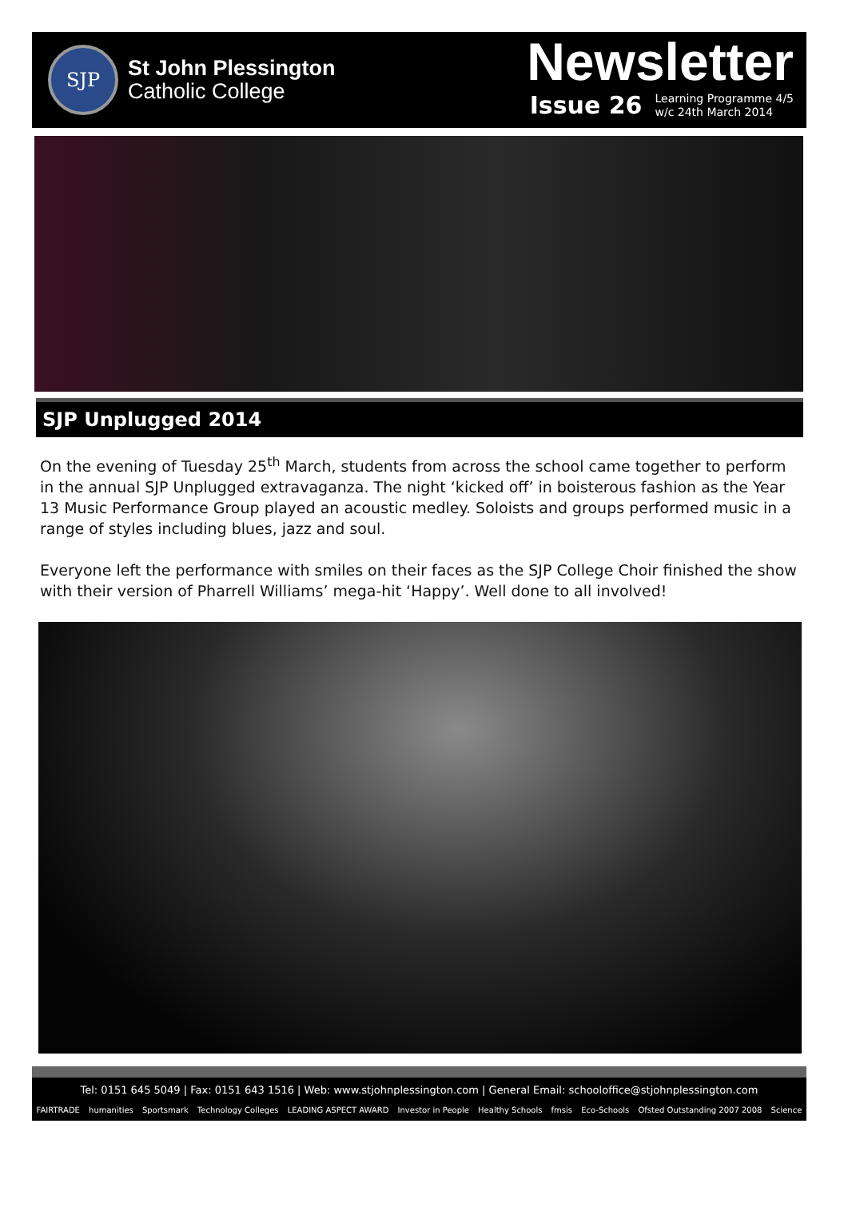SJP
St John Plessington
Catholic College
Newsletter
Issue 26 Learning Programme 4/5
w/c 24th March 2014
SJP Unplugged 2014
On the evening of Tuesday 25<sup>th</sup> March, students from across the school came together to perform in the annual SJP Unplugged extravaganza. The night ‘kicked off’ in boisterous fashion as the Year 13 Music Performance Group played an acoustic medley. Soloists and groups performed music in a range of styles including blues, jazz and soul.
Everyone left the performance with smiles on their faces as the SJP College Choir finished the show with their version of Pharrell Williams’ mega-hit ‘Happy’. Well done to all involved!
Tel: 0151 645 5049 | Fax: 0151 643 1516 | Web: www.stjohnplessington.com | General Email: schooloffice@stjohnplessington.com
FAIRTRADE humanities Sportsmark Technology Colleges LEADING ASPECT AWARD Investor in People Healthy Schools fmsis Eco-Schools Ofsted Outstanding 2007 2008 Science